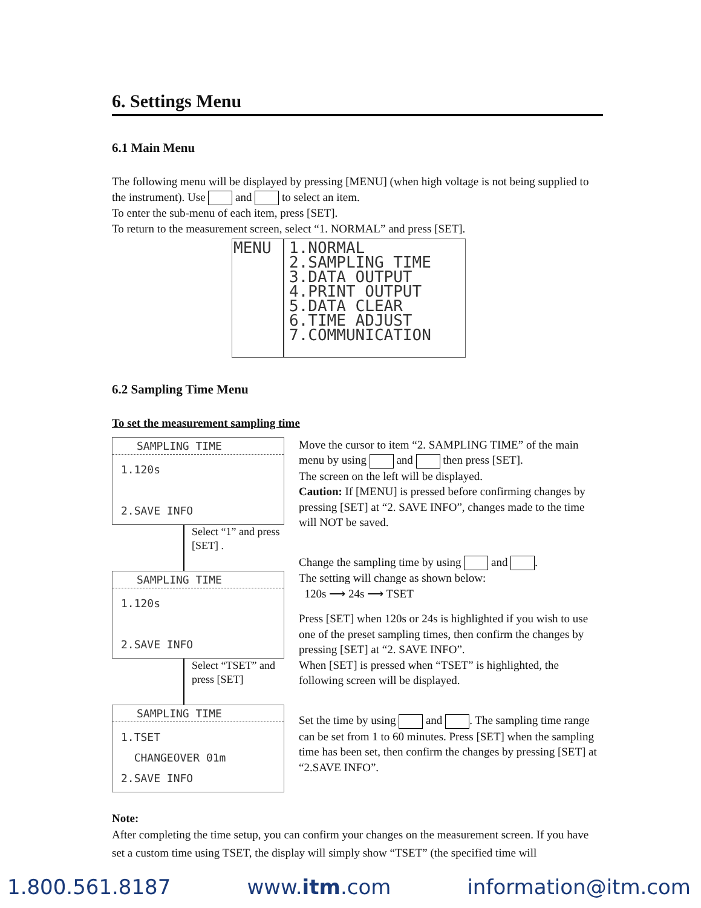6. Settings Menu
6.1 Main Menu
The following menu will be displayed by pressing [MENU] (when high voltage is not being supplied to the instrument). Use and to select an item.
To enter the sub-menu of each item, press [SET].
To return to the measurement screen, select “1. NORMAL” and press [SET].
MENU 1.NORMAL
2.SAMPLING TIME
3.DATA OUTPUT
4.PRINT OUTPUT
5.DATA CLEAR
6.TIME ADJUST
7.COMMUNICATION
6.2 Sampling Time Menu
To set the measurement sampling time
SAMPLING TIME
1.120s
2.SAVE INFO
Select “1” and press [SET] .
SAMPLING TIME
1.120s
2.SAVE INFO
Select “TSET” and press [SET]
SAMPLING TIME
1.TSET
CHANGEOVER 01m
2.SAVE INFO
Move the cursor to item “2. SAMPLING TIME” of the main menu by using and then press [SET].
The screen on the left will be displayed.
Caution: If [MENU] is pressed before confirming changes by pressing [SET] at “2. SAVE INFO”, changes made to the time will NOT be saved.
Change the sampling time by using and .
The setting will change as shown below:
120s ⟶ 24s ⟶ TSET
Press [SET] when 120s or 24s is highlighted if you wish to use one of the preset sampling times, then confirm the changes by pressing [SET] at “2. SAVE INFO”.
When [SET] is pressed when “TSET” is highlighted, the following screen will be displayed.
Set the time by using and . The sampling time range can be set from 1 to 60 minutes. Press [SET] when the sampling time has been set, then confirm the changes by pressing [SET] at “2.SAVE INFO”.
Note:
After completing the time setup, you can confirm your changes on the measurement screen. If you have set a custom time using TSET, the display will simply show “TSET” (the specified time will
1.800.561.8187 www.itm.com information@itm.com